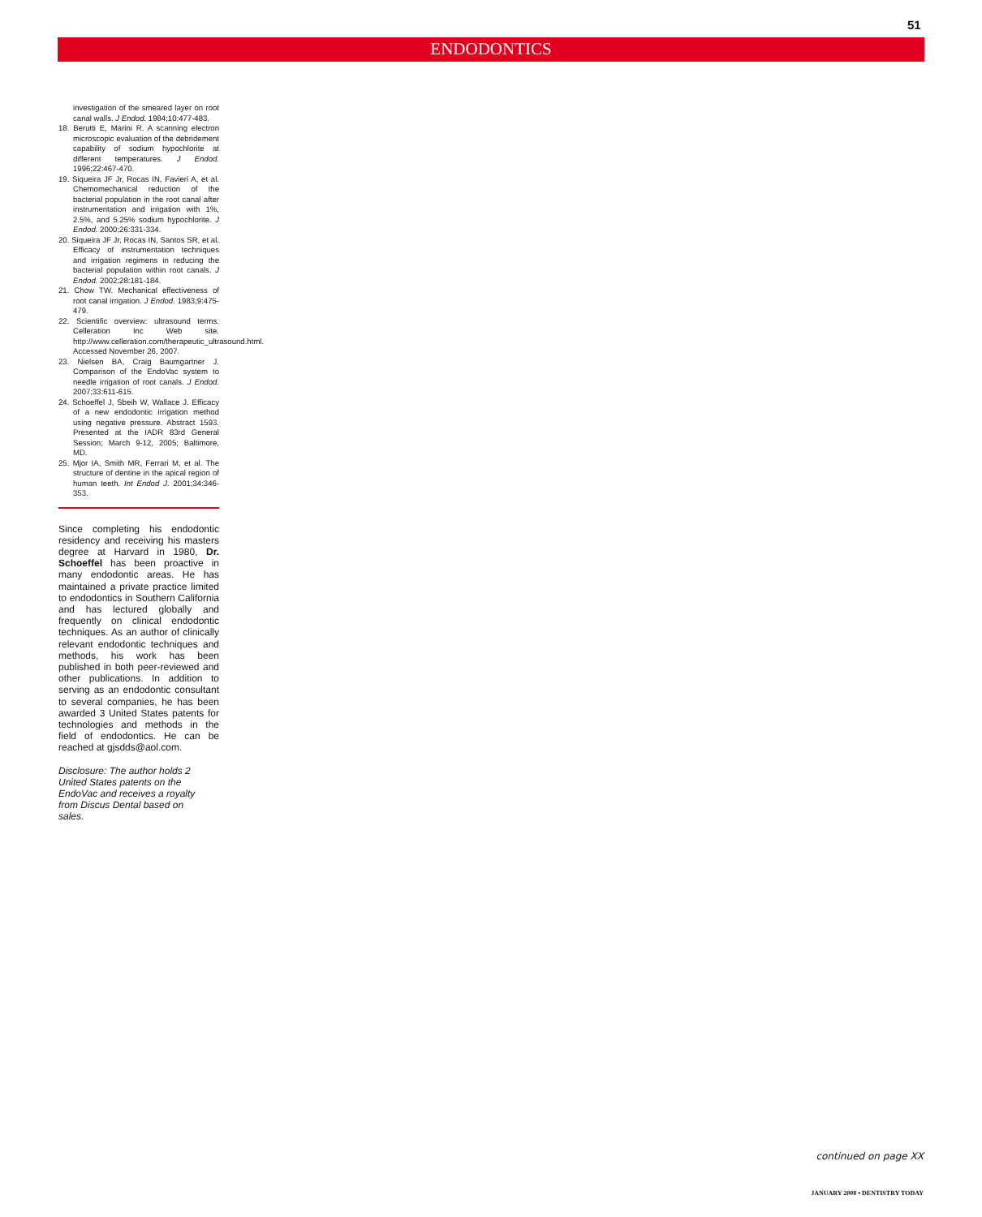51
ENDODONTICS
investigation of the smeared layer on root canal walls. J Endod. 1984;10:477-483.
18. Berutti E, Marini R. A scanning electron microscopic evaluation of the debridement capability of sodium hypochlorite at different temperatures. J Endod. 1996;22:467-470.
19. Siqueira JF Jr, Rocas IN, Favieri A, et al. Chemomechanical reduction of the bacterial population in the root canal after instrumentation and irrigation with 1%, 2.5%, and 5.25% sodium hypochlorite. J Endod. 2000;26:331-334.
20. Siqueira JF Jr, Rocas IN, Santos SR, et al. Efficacy of instrumentation techniques and irrigation regimens in reducing the bacterial population within root canals. J Endod. 2002;28:181-184.
21. Chow TW. Mechanical effectiveness of root canal irrigation. J Endod. 1983;9:475-479.
22. Scientific overview: ultrasound terms. Celleration Inc Web site. http://www.celleration.com/therapeutic_ultrasound.html. Accessed November 26, 2007.
23. Nielsen BA, Craig Baumgartner J. Comparison of the EndoVac system to needle irrigation of root canals. J Endod. 2007;33:611-615.
24. Schoeffel J, Sbeih W, Wallace J. Efficacy of a new endodontic irrigation method using negative pressure. Abstract 1593. Presented at the IADR 83rd General Session; March 9-12, 2005; Baltimore, MD.
25. Mjor IA, Smith MR, Ferrari M, et al. The structure of dentine in the apical region of human teeth. Int Endod J. 2001;34:346-353.
Since completing his endodontic residency and receiving his masters degree at Harvard in 1980, Dr. Schoeffel has been proactive in many endodontic areas. He has maintained a private practice limited to endodontics in Southern California and has lectured globally and frequently on clinical endodontic techniques. As an author of clinically relevant endodontic techniques and methods, his work has been published in both peer-reviewed and other publications. In addition to serving as an endodontic consultant to several companies, he has been awarded 3 United States patents for technologies and methods in the field of endodontics. He can be reached at gjsdds@aol.com.
Disclosure: The author holds 2 United States patents on the EndoVac and receives a royalty from Discus Dental based on sales.
continued on page XX
JANUARY 2008 • DENTISTRY TODAY